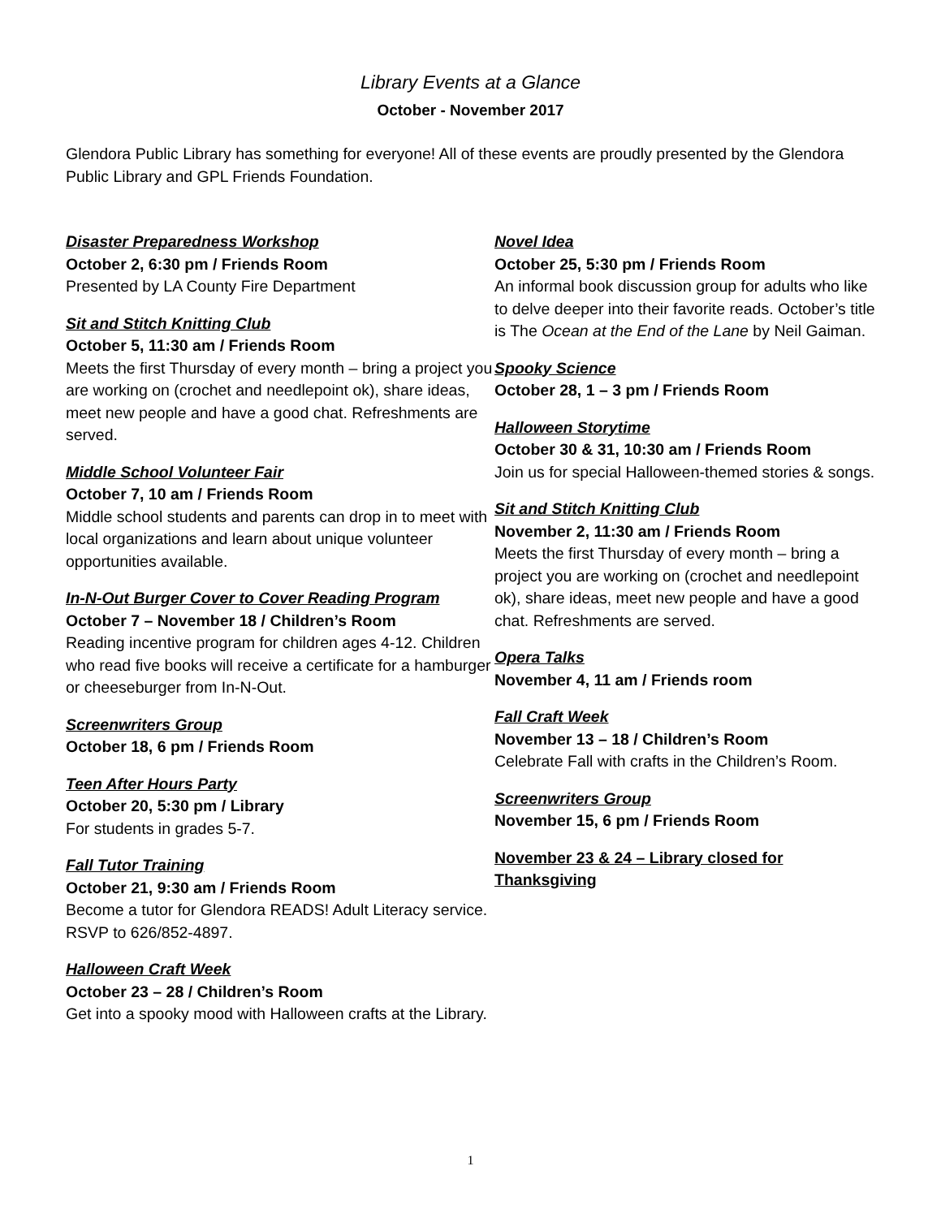Library Events at a Glance
October - November 2017
Glendora Public Library has something for everyone! All of these events are proudly presented by the Glendora Public Library and GPL Friends Foundation.
Disaster Preparedness Workshop
October 2, 6:30 pm / Friends Room
Presented by LA County Fire Department
Sit and Stitch Knitting Club
October 5, 11:30 am / Friends Room
Meets the first Thursday of every month – bring a project you are working on (crochet and needlepoint ok), share ideas, meet new people and have a good chat. Refreshments are served.
Middle School Volunteer Fair
October 7, 10 am / Friends Room
Middle school students and parents can drop in to meet with local organizations and learn about unique volunteer opportunities available.
In-N-Out Burger Cover to Cover Reading Program
October 7 – November 18 / Children’s Room
Reading incentive program for children ages 4-12. Children who read five books will receive a certificate for a hamburger or cheeseburger from In-N-Out.
Screenwriters Group
October 18, 6 pm / Friends Room
Teen After Hours Party
October 20, 5:30 pm / Library
For students in grades 5-7.
Fall Tutor Training
October 21, 9:30 am / Friends Room
Become a tutor for Glendora READS! Adult Literacy service. RSVP to 626/852-4897.
Halloween Craft Week
October 23 – 28 / Children’s Room
Get into a spooky mood with Halloween crafts at the Library.
Novel Idea
October 25, 5:30 pm / Friends Room
An informal book discussion group for adults who like to delve deeper into their favorite reads. October’s title is The Ocean at the End of the Lane by Neil Gaiman.
Spooky Science
October 28, 1 – 3 pm / Friends Room
Halloween Storytime
October 30 & 31, 10:30 am / Friends Room
Join us for special Halloween-themed stories & songs.
Sit and Stitch Knitting Club
November 2, 11:30 am / Friends Room
Meets the first Thursday of every month – bring a project you are working on (crochet and needlepoint ok), share ideas, meet new people and have a good chat. Refreshments are served.
Opera Talks
November 4, 11 am / Friends room
Fall Craft Week
November 13 – 18 / Children’s Room
Celebrate Fall with crafts in the Children’s Room.
Screenwriters Group
November 15, 6 pm / Friends Room
November 23 & 24 – Library closed for Thanksgiving
1